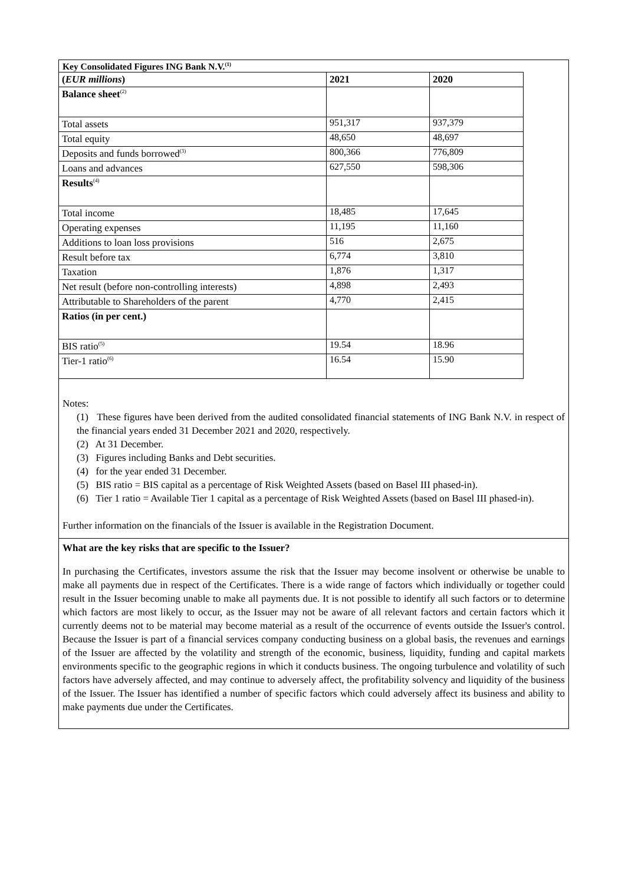Key Consolidated Figures ING Bank N.V.<sup>(1)</sup>
| ( EUR millions ) | 2021 | 2020 |
| --- | --- | --- |
| Balance sheet<sup>(2)</sup> | | |
| Total assets | 951,317 | 937,379 |
| Total equity | 48,650 | 48,697 |
| Deposits and funds borrowed<sup>(3)</sup> | 800,366 | 776,809 |
| Loans and advances | 627,550 | 598,306 |
| Results<sup>(4)</sup> | | |
| Total income | 18,485 | 17,645 |
| Operating expenses | 11,195 | 11,160 |
| Additions to loan loss provisions | 516 | 2,675 |
| Result before tax | 6,774 | 3,810 |
| Taxation | 1,876 | 1,317 |
| Net result (before non-controlling interests) | 4,898 | 2,493 |
| Attributable to Shareholders of the parent | 4,770 | 2,415 |
| Ratios (in per cent.) | | |
| BIS ratio<sup>(5)</sup> | 19.54 | 18.96 |
| Tier-1 ratio<sup>(6)</sup> | 16.54 | 15.90 |
Notes:
(1) These figures have been derived from the audited consolidated financial statements of ING Bank N.V. in respect of the financial years ended 31 December 2021 and 2020, respectively.
(2) At 31 December.
(3) Figures including Banks and Debt securities.
(4) for the year ended 31 December.
(5) BIS ratio = BIS capital as a percentage of Risk Weighted Assets (based on Basel III phased-in).
(6) Tier 1 ratio = Available Tier 1 capital as a percentage of Risk Weighted Assets (based on Basel III phased-in).
Further information on the financials of the Issuer is available in the Registration Document.
What are the key risks that are specific to the Issuer?
In purchasing the Certificates, investors assume the risk that the Issuer may become insolvent or otherwise be unable to make all payments due in respect of the Certificates. There is a wide range of factors which individually or together could result in the Issuer becoming unable to make all payments due. It is not possible to identify all such factors or to determine which factors are most likely to occur, as the Issuer may not be aware of all relevant factors and certain factors which it currently deems not to be material may become material as a result of the occurrence of events outside the Issuer's control. Because the Issuer is part of a financial services company conducting business on a global basis, the revenues and earnings of the Issuer are affected by the volatility and strength of the economic, business, liquidity, funding and capital markets environments specific to the geographic regions in which it conducts business. The ongoing turbulence and volatility of such factors have adversely affected, and may continue to adversely affect, the profitability solvency and liquidity of the business of the Issuer. The Issuer has identified a number of specific factors which could adversely affect its business and ability to make payments due under the Certificates.